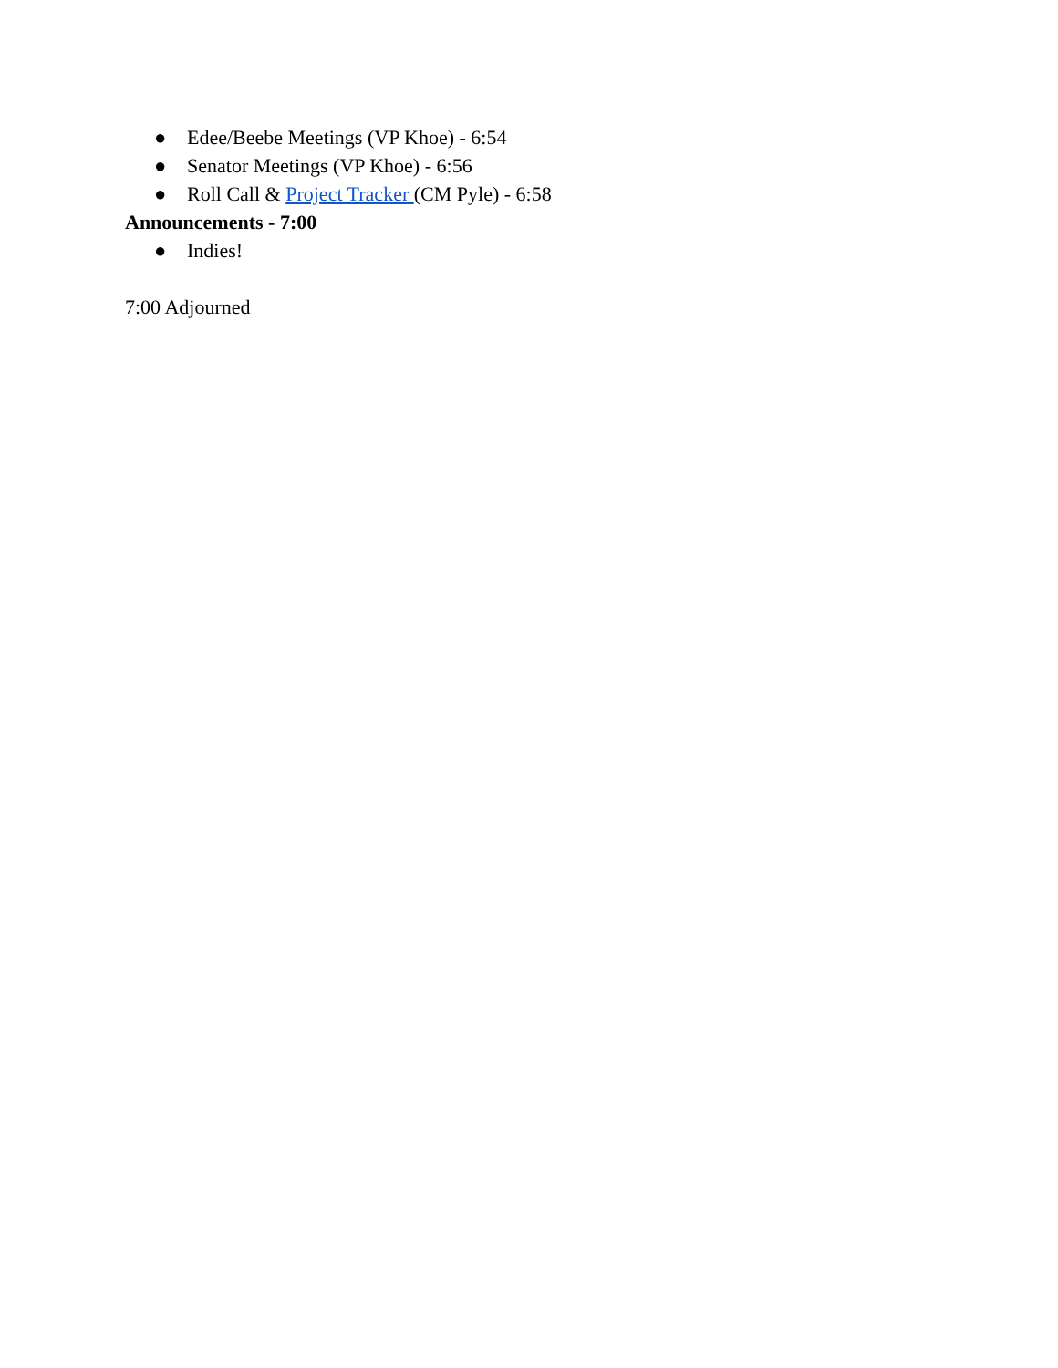● Edee/Beebe Meetings (VP Khoe) - 6:54
● Senator Meetings (VP Khoe) - 6:56
● Roll Call & Project Tracker (CM Pyle) - 6:58
Announcements - 7:00
● Indies!
7:00 Adjourned